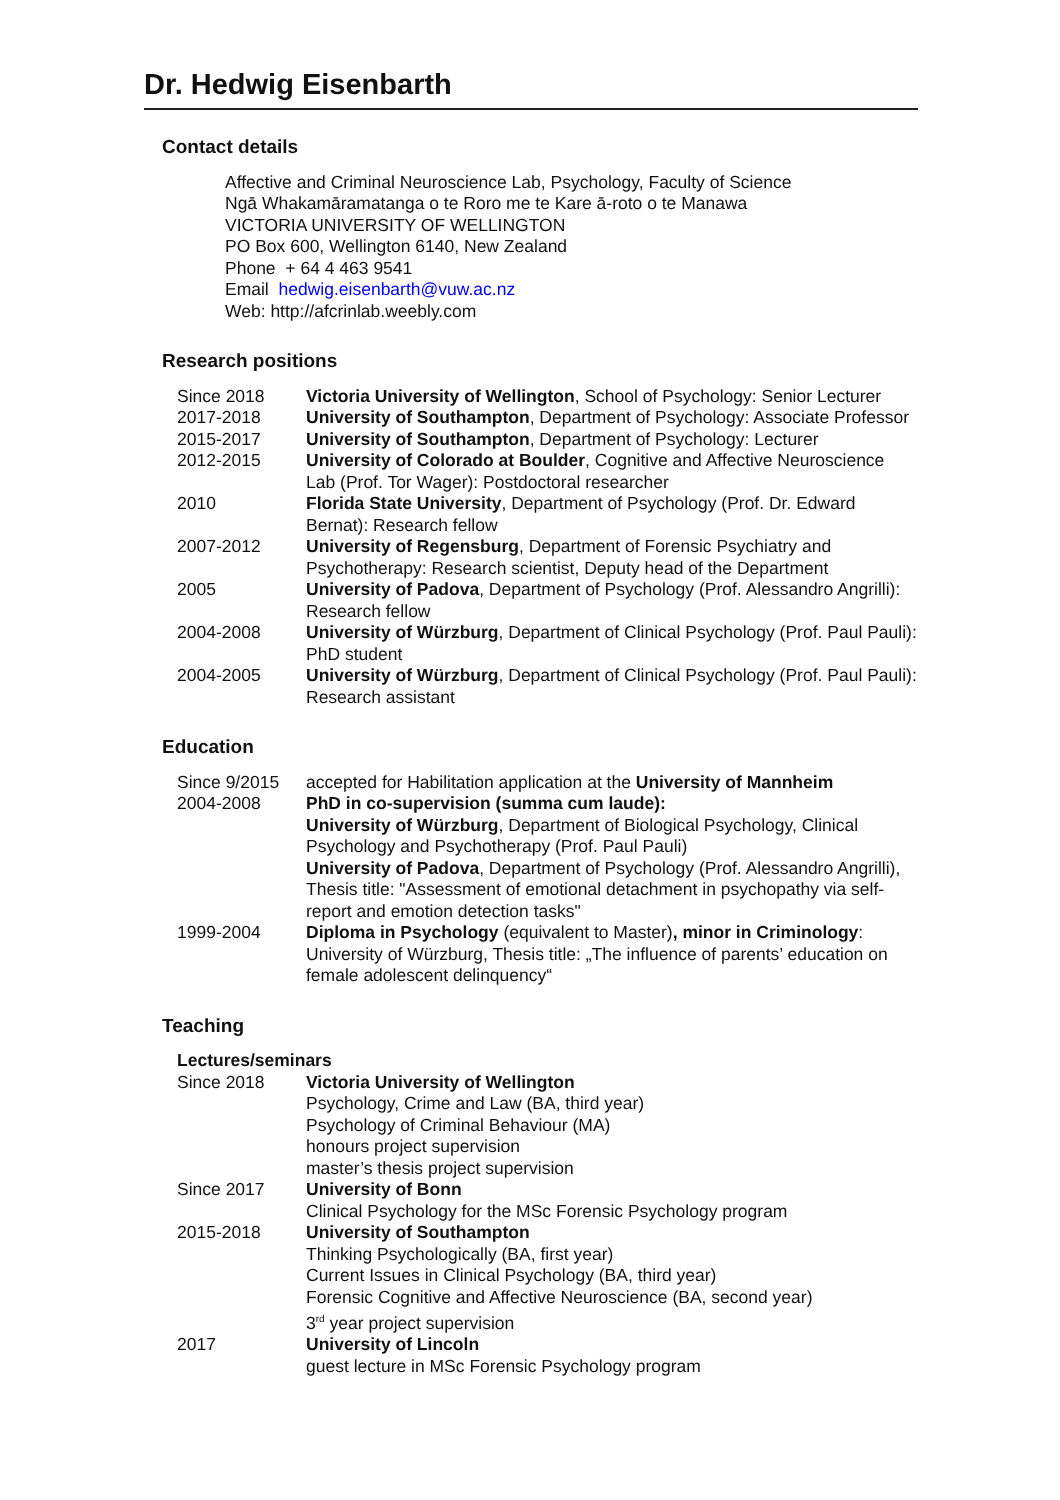Dr. Hedwig Eisenbarth
Contact details
Affective and Criminal Neuroscience Lab, Psychology, Faculty of Science
Ngā Whakamāramatanga o te Roro me te Kare ā-roto o te Manawa
VICTORIA UNIVERSITY OF WELLINGTON
PO Box 600, Wellington 6140, New Zealand
Phone + 64 4 463 9541
Email hedwig.eisenbarth@vuw.ac.nz
Web: http://afcrinlab.weebly.com
Research positions
| Since 2018 | Victoria University of Wellington , School of Psychology: Senior Lecturer |
| 2017-2018 | University of Southampton , Department of Psychology: Associate Professor |
| 2015-2017 | University of Southampton , Department of Psychology: Lecturer |
| 2012-2015 | University of Colorado at Boulder , Cognitive and Affective Neuroscience Lab (Prof. Tor Wager): Postdoctoral researcher |
| 2010 | Florida State University , Department of Psychology (Prof. Dr. Edward Bernat): Research fellow |
| 2007-2012 | University of Regensburg , Department of Forensic Psychiatry and Psychotherapy: Research scientist, Deputy head of the Department |
| 2005 | University of Padova , Department of Psychology (Prof. Alessandro Angrilli): Research fellow |
| 2004-2008 | University of Würzburg , Department of Clinical Psychology (Prof. Paul Pauli): PhD student |
| 2004-2005 | University of Würzburg , Department of Clinical Psychology (Prof. Paul Pauli): Research assistant |
Education
| Since 9/2015 | accepted for Habilitation application at the University of Mannheim |
| 2004-2008 | PhD in co-supervision (summa cum laude): University of Würzburg , Department of Biological Psychology, Clinical Psychology and Psychotherapy (Prof. Paul Pauli) University of Padova , Department of Psychology (Prof. Alessandro Angrilli), Thesis title: "Assessment of emotional detachment in psychopathy via self-report and emotion detection tasks" |
| 1999-2004 | Diploma in Psychology (equivalent to Master) , minor in Criminology : University of Würzburg, Thesis title: „The influence of parents’ education on female adolescent delinquency“ |
Teaching
Lectures/seminars
| Since 2018 | Victoria University of Wellington Psychology, Crime and Law (BA, third year) Psychology of Criminal Behaviour (MA) honours project supervision master’s thesis project supervision |
| Since 2017 | University of Bonn Clinical Psychology for the MSc Forensic Psychology program |
| 2015-2018 | University of Southampton Thinking Psychologically (BA, first year) Current Issues in Clinical Psychology (BA, third year) Forensic Cognitive and Affective Neuroscience (BA, second year) 3<sup>rd</sup> year project supervision |
| 2017 | University of Lincoln guest lecture in MSc Forensic Psychology program |